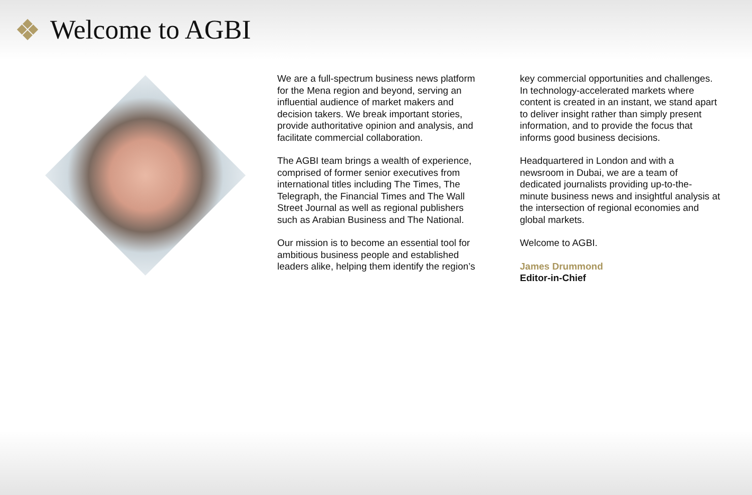Welcome to AGBI
We are a full-spectrum business news platform for the Mena region and beyond, serving an influential audience of market makers and decision takers. We break important stories, provide authoritative opinion and analysis, and facilitate commercial collaboration.
The AGBI team brings a wealth of experience, comprised of former senior executives from international titles including The Times, The Telegraph, the Financial Times and The Wall Street Journal as well as regional publishers such as Arabian Business and The National.
Our mission is to become an essential tool for ambitious business people and established leaders alike, helping them identify the region’s
key commercial opportunities and challenges. In technology-accelerated markets where content is created in an instant, we stand apart to deliver insight rather than simply present information, and to provide the focus that informs good business decisions.
Headquartered in London and with a newsroom in Dubai, we are a team of dedicated journalists providing up-to-the-minute business news and insightful analysis at the intersection of regional economies and global markets.
Welcome to AGBI.
James Drummond
Editor-in-Chief